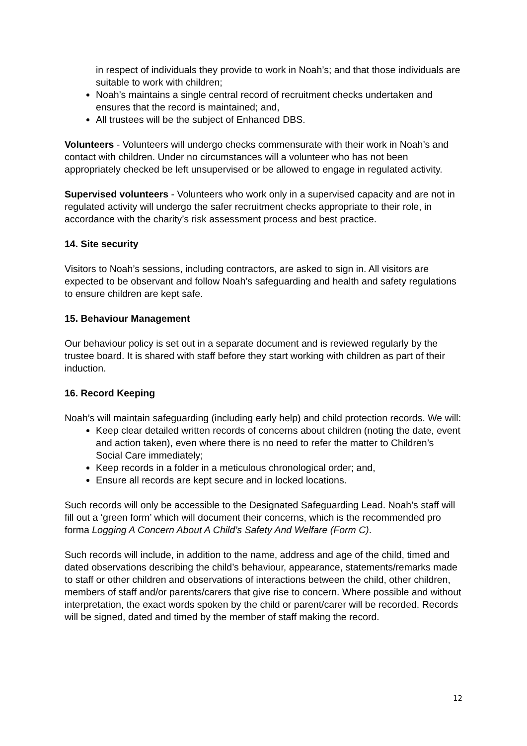in respect of individuals they provide to work in Noah’s; and that those individuals are suitable to work with children;
Noah’s maintains a single central record of recruitment checks undertaken and ensures that the record is maintained; and,
All trustees will be the subject of Enhanced DBS.
Volunteers - Volunteers will undergo checks commensurate with their work in Noah’s and contact with children. Under no circumstances will a volunteer who has not been appropriately checked be left unsupervised or be allowed to engage in regulated activity.
Supervised volunteers - Volunteers who work only in a supervised capacity and are not in regulated activity will undergo the safer recruitment checks appropriate to their role, in accordance with the charity’s risk assessment process and best practice.
14. Site security
Visitors to Noah’s sessions, including contractors, are asked to sign in. All visitors are expected to be observant and follow Noah’s safeguarding and health and safety regulations to ensure children are kept safe.
15. Behaviour Management
Our behaviour policy is set out in a separate document and is reviewed regularly by the trustee board. It is shared with staff before they start working with children as part of their induction.
16. Record Keeping
Noah’s will maintain safeguarding (including early help) and child protection records. We will:
Keep clear detailed written records of concerns about children (noting the date, event and action taken), even where there is no need to refer the matter to Children’s Social Care immediately;
Keep records in a folder in a meticulous chronological order; and,
Ensure all records are kept secure and in locked locations.
Such records will only be accessible to the Designated Safeguarding Lead. Noah’s staff will fill out a ‘green form’ which will document their concerns, which is the recommended pro forma Logging A Concern About A Child’s Safety And Welfare (Form C).
Such records will include, in addition to the name, address and age of the child, timed and dated observations describing the child’s behaviour, appearance, statements/remarks made to staff or other children and observations of interactions between the child, other children, members of staff and/or parents/carers that give rise to concern. Where possible and without interpretation, the exact words spoken by the child or parent/carer will be recorded. Records will be signed, dated and timed by the member of staff making the record.
12